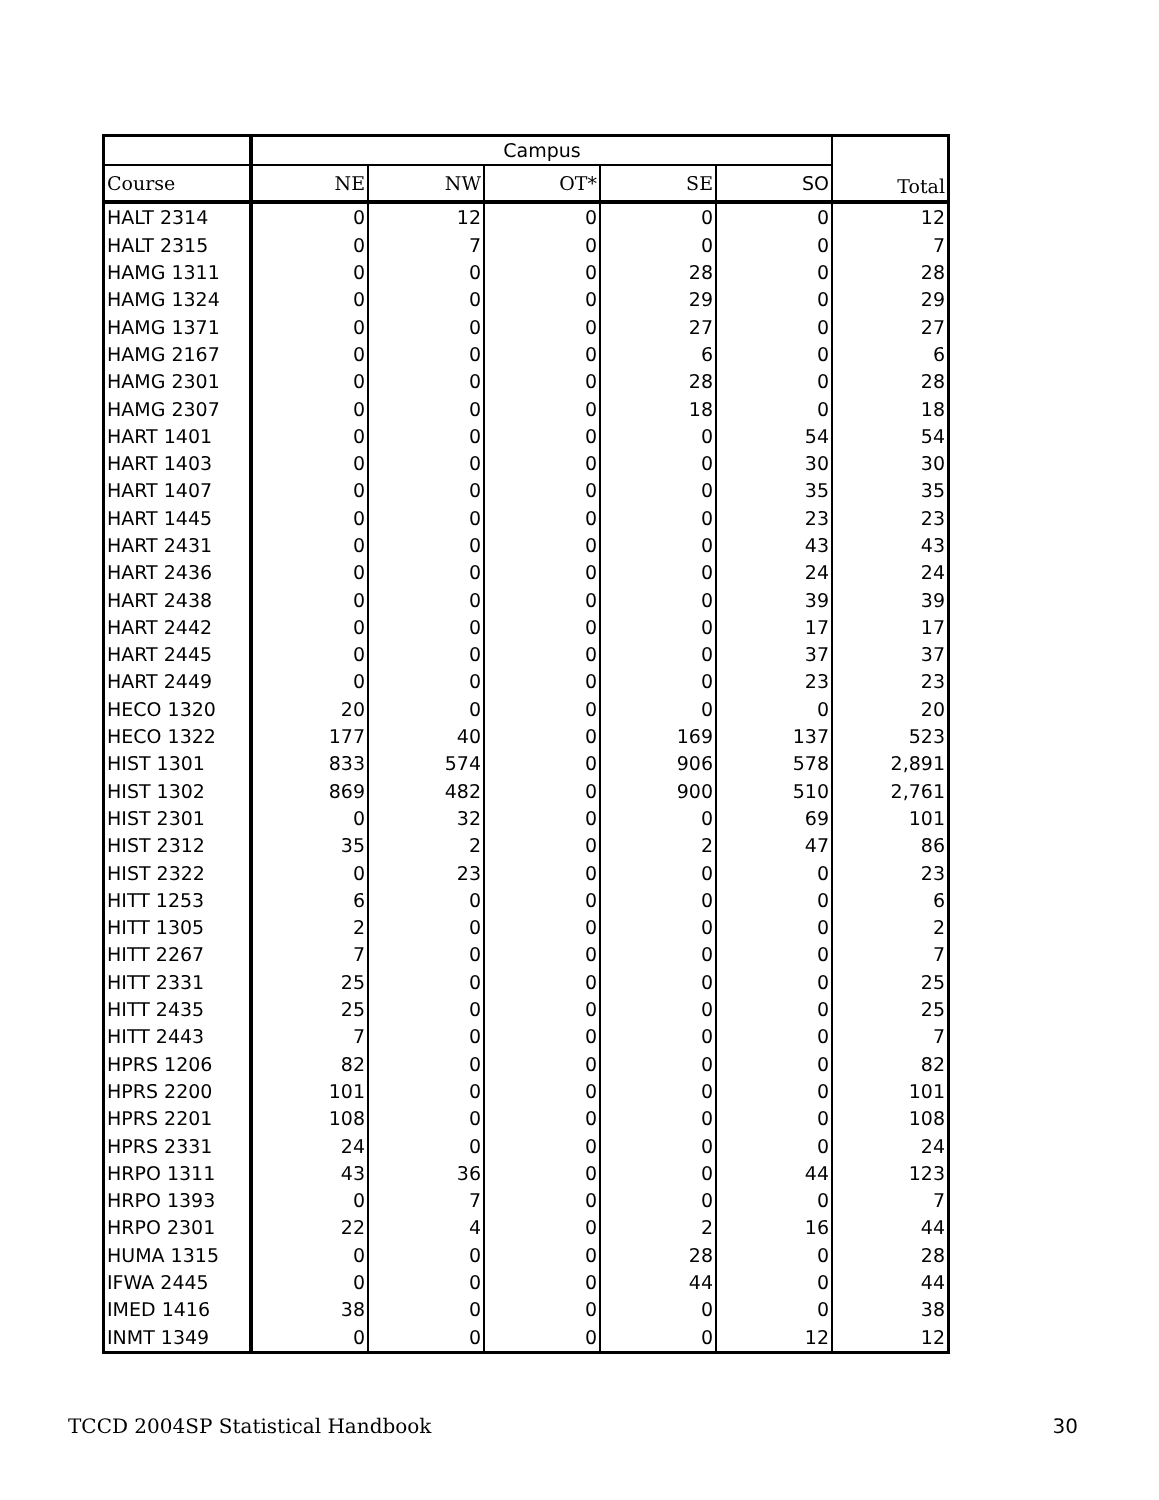| | Campus | | | | | Total |
| --- | --- | --- | --- | --- | --- | --- |
| Course | NE | NW | OT* | SE | SO | |
| HALT 2314 | 0 | 12 | 0 | 0 | 0 | 12 |
| HALT 2315 | 0 | 7 | 0 | 0 | 0 | 7 |
| HAMG 1311 | 0 | 0 | 0 | 28 | 0 | 28 |
| HAMG 1324 | 0 | 0 | 0 | 29 | 0 | 29 |
| HAMG 1371 | 0 | 0 | 0 | 27 | 0 | 27 |
| HAMG 2167 | 0 | 0 | 0 | 6 | 0 | 6 |
| HAMG 2301 | 0 | 0 | 0 | 28 | 0 | 28 |
| HAMG 2307 | 0 | 0 | 0 | 18 | 0 | 18 |
| HART 1401 | 0 | 0 | 0 | 0 | 54 | 54 |
| HART 1403 | 0 | 0 | 0 | 0 | 30 | 30 |
| HART 1407 | 0 | 0 | 0 | 0 | 35 | 35 |
| HART 1445 | 0 | 0 | 0 | 0 | 23 | 23 |
| HART 2431 | 0 | 0 | 0 | 0 | 43 | 43 |
| HART 2436 | 0 | 0 | 0 | 0 | 24 | 24 |
| HART 2438 | 0 | 0 | 0 | 0 | 39 | 39 |
| HART 2442 | 0 | 0 | 0 | 0 | 17 | 17 |
| HART 2445 | 0 | 0 | 0 | 0 | 37 | 37 |
| HART 2449 | 0 | 0 | 0 | 0 | 23 | 23 |
| HECO 1320 | 20 | 0 | 0 | 0 | 0 | 20 |
| HECO 1322 | 177 | 40 | 0 | 169 | 137 | 523 |
| HIST 1301 | 833 | 574 | 0 | 906 | 578 | 2,891 |
| HIST 1302 | 869 | 482 | 0 | 900 | 510 | 2,761 |
| HIST 2301 | 0 | 32 | 0 | 0 | 69 | 101 |
| HIST 2312 | 35 | 2 | 0 | 2 | 47 | 86 |
| HIST 2322 | 0 | 23 | 0 | 0 | 0 | 23 |
| HITT 1253 | 6 | 0 | 0 | 0 | 0 | 6 |
| HITT 1305 | 2 | 0 | 0 | 0 | 0 | 2 |
| HITT 2267 | 7 | 0 | 0 | 0 | 0 | 7 |
| HITT 2331 | 25 | 0 | 0 | 0 | 0 | 25 |
| HITT 2435 | 25 | 0 | 0 | 0 | 0 | 25 |
| HITT 2443 | 7 | 0 | 0 | 0 | 0 | 7 |
| HPRS 1206 | 82 | 0 | 0 | 0 | 0 | 82 |
| HPRS 2200 | 101 | 0 | 0 | 0 | 0 | 101 |
| HPRS 2201 | 108 | 0 | 0 | 0 | 0 | 108 |
| HPRS 2331 | 24 | 0 | 0 | 0 | 0 | 24 |
| HRPO 1311 | 43 | 36 | 0 | 0 | 44 | 123 |
| HRPO 1393 | 0 | 7 | 0 | 0 | 0 | 7 |
| HRPO 2301 | 22 | 4 | 0 | 2 | 16 | 44 |
| HUMA 1315 | 0 | 0 | 0 | 28 | 0 | 28 |
| IFWA 2445 | 0 | 0 | 0 | 44 | 0 | 44 |
| IMED 1416 | 38 | 0 | 0 | 0 | 0 | 38 |
| INMT 1349 | 0 | 0 | 0 | 0 | 12 | 12 |
TCCD 2004SP Statistical Handbook 30